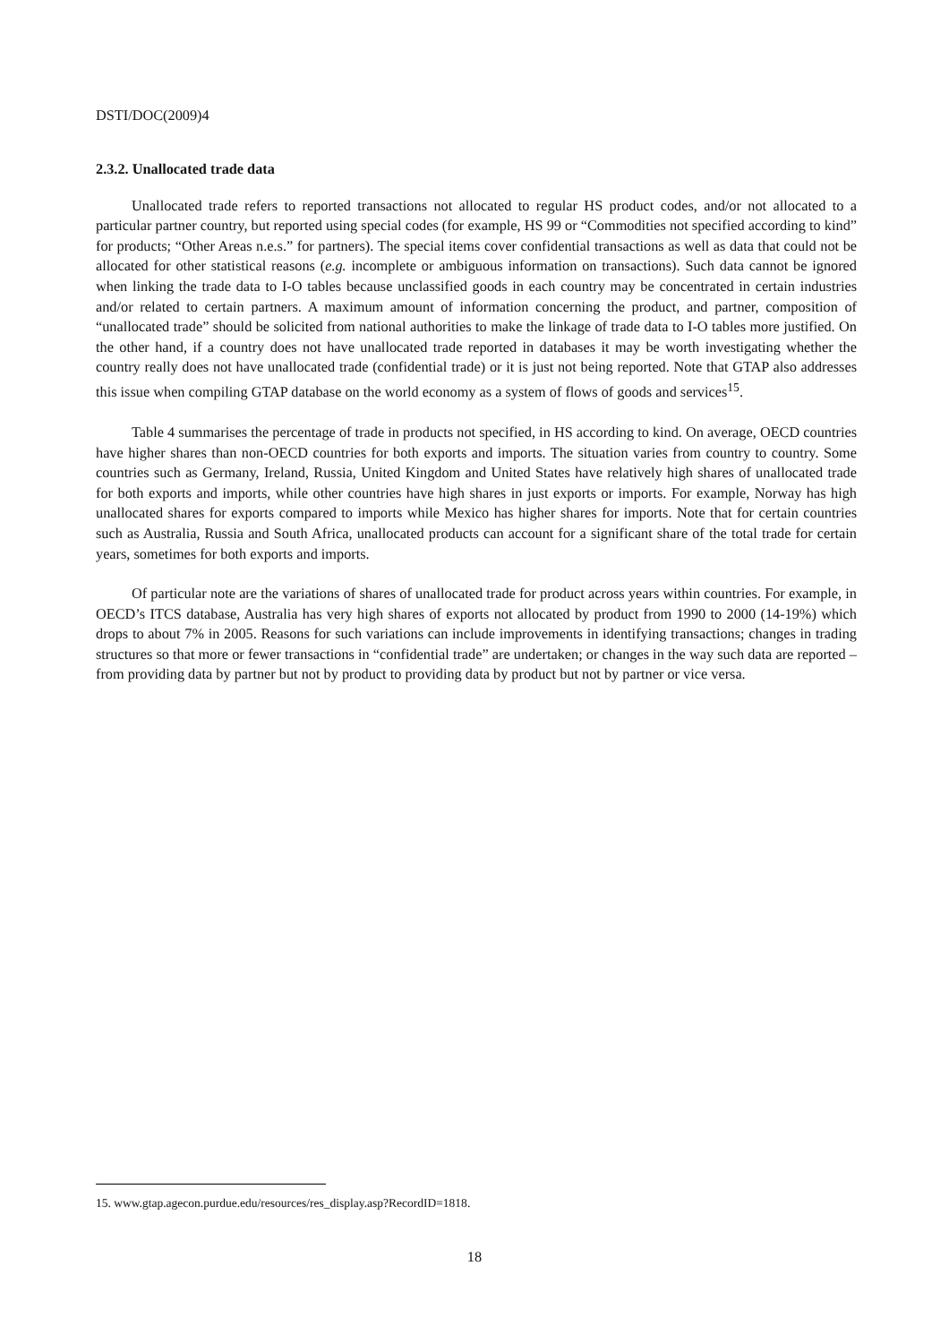DSTI/DOC(2009)4
2.3.2. Unallocated trade data
Unallocated trade refers to reported transactions not allocated to regular HS product codes, and/or not allocated to a particular partner country, but reported using special codes (for example, HS 99 or “Commodities not specified according to kind” for products; “Other Areas n.e.s.” for partners). The special items cover confidential transactions as well as data that could not be allocated for other statistical reasons (e.g. incomplete or ambiguous information on transactions). Such data cannot be ignored when linking the trade data to I-O tables because unclassified goods in each country may be concentrated in certain industries and/or related to certain partners. A maximum amount of information concerning the product, and partner, composition of “unallocated trade” should be solicited from national authorities to make the linkage of trade data to I-O tables more justified. On the other hand, if a country does not have unallocated trade reported in databases it may be worth investigating whether the country really does not have unallocated trade (confidential trade) or it is just not being reported. Note that GTAP also addresses this issue when compiling GTAP database on the world economy as a system of flows of goods and services<sup>15</sup>.
Table 4 summarises the percentage of trade in products not specified, in HS according to kind. On average, OECD countries have higher shares than non-OECD countries for both exports and imports. The situation varies from country to country. Some countries such as Germany, Ireland, Russia, United Kingdom and United States have relatively high shares of unallocated trade for both exports and imports, while other countries have high shares in just exports or imports. For example, Norway has high unallocated shares for exports compared to imports while Mexico has higher shares for imports. Note that for certain countries such as Australia, Russia and South Africa, unallocated products can account for a significant share of the total trade for certain years, sometimes for both exports and imports.
Of particular note are the variations of shares of unallocated trade for product across years within countries. For example, in OECD’s ITCS database, Australia has very high shares of exports not allocated by product from 1990 to 2000 (14-19%) which drops to about 7% in 2005. Reasons for such variations can include improvements in identifying transactions; changes in trading structures so that more or fewer transactions in “confidential trade” are undertaken; or changes in the way such data are reported – from providing data by partner but not by product to providing data by product but not by partner or vice versa.
15. www.gtap.agecon.purdue.edu/resources/res_display.asp?RecordID=1818.
18